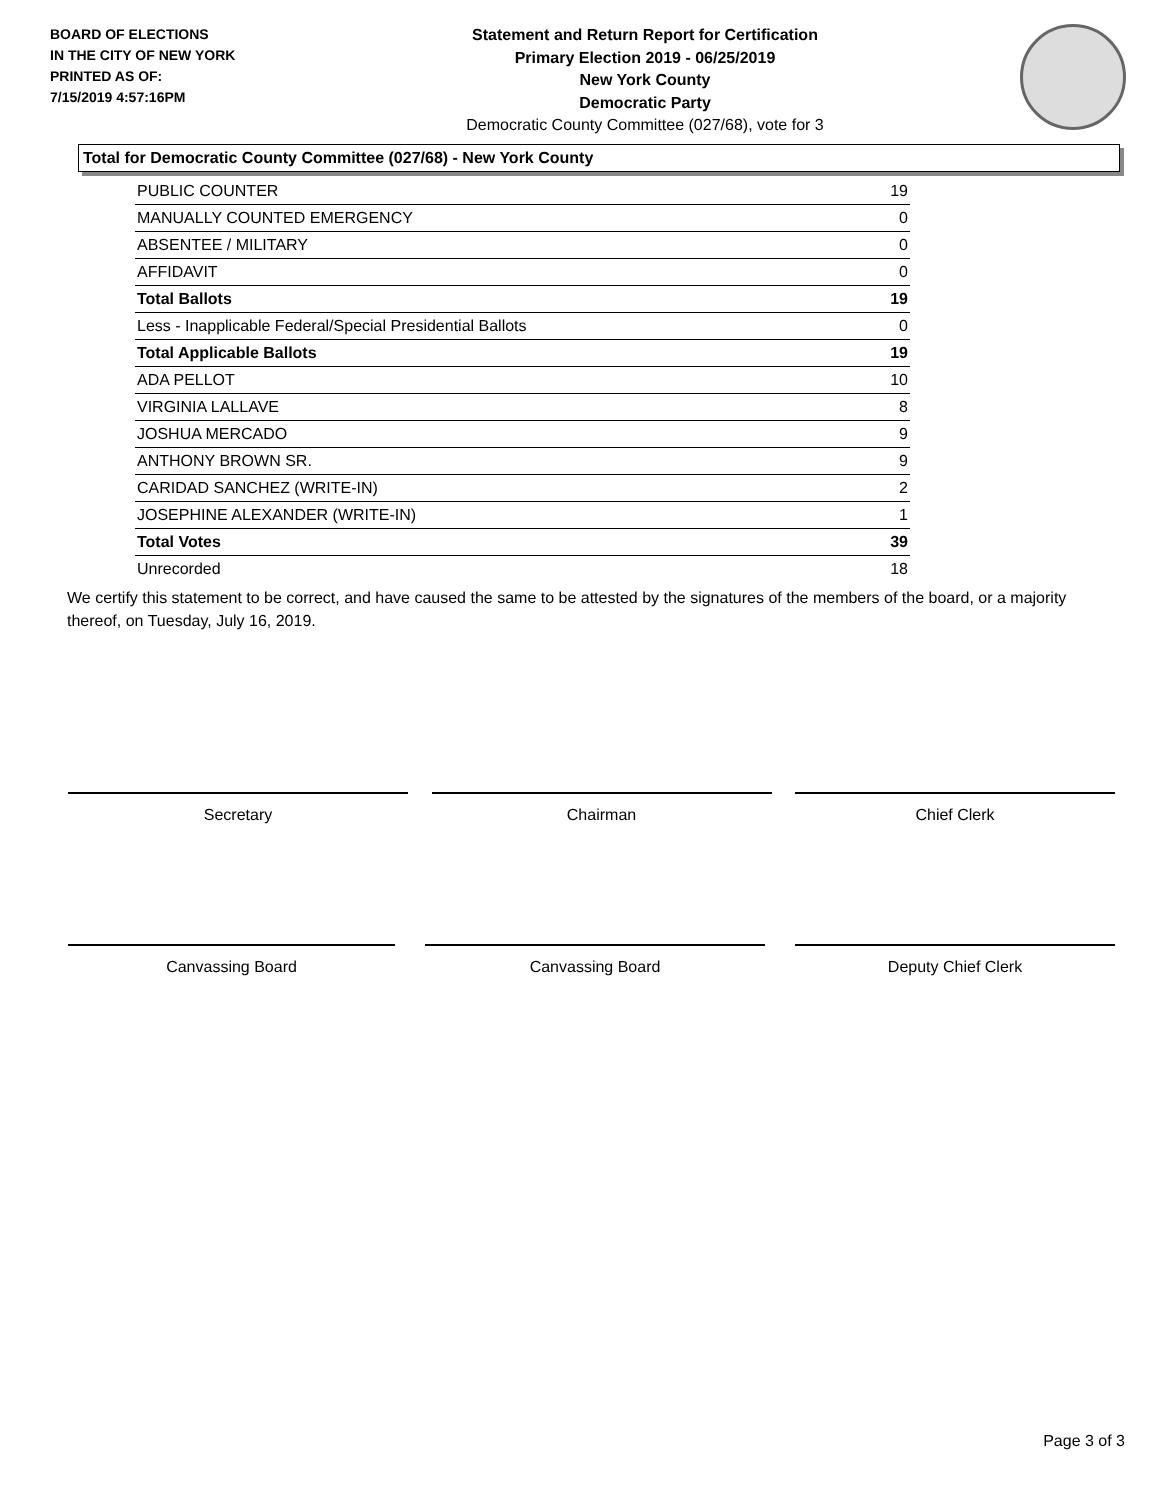BOARD OF ELECTIONS
IN THE CITY OF NEW YORK
PRINTED AS OF:
7/15/2019 4:57:16PM
Statement and Return Report for Certification
Primary Election 2019 - 06/25/2019
New York County
Democratic Party
Democratic County Committee (027/68), vote for 3
Total for Democratic County Committee (027/68) - New York County
| PUBLIC COUNTER | 19 |
| MANUALLY COUNTED EMERGENCY | 0 |
| ABSENTEE / MILITARY | 0 |
| AFFIDAVIT | 0 |
| Total Ballots | 19 |
| Less - Inapplicable Federal/Special Presidential Ballots | 0 |
| Total Applicable Ballots | 19 |
| ADA PELLOT | 10 |
| VIRGINIA LALLAVE | 8 |
| JOSHUA MERCADO | 9 |
| ANTHONY BROWN SR. | 9 |
| CARIDAD SANCHEZ (WRITE-IN) | 2 |
| JOSEPHINE ALEXANDER (WRITE-IN) | 1 |
| Total Votes | 39 |
| Unrecorded | 18 |
We certify this statement to be correct, and have caused the same to be attested by the signatures of the members of the board, or a majority thereof, on Tuesday, July 16, 2019.
Secretary Chairman Chief Clerk
Canvassing Board Canvassing Board Deputy Chief Clerk
Page 3 of 3